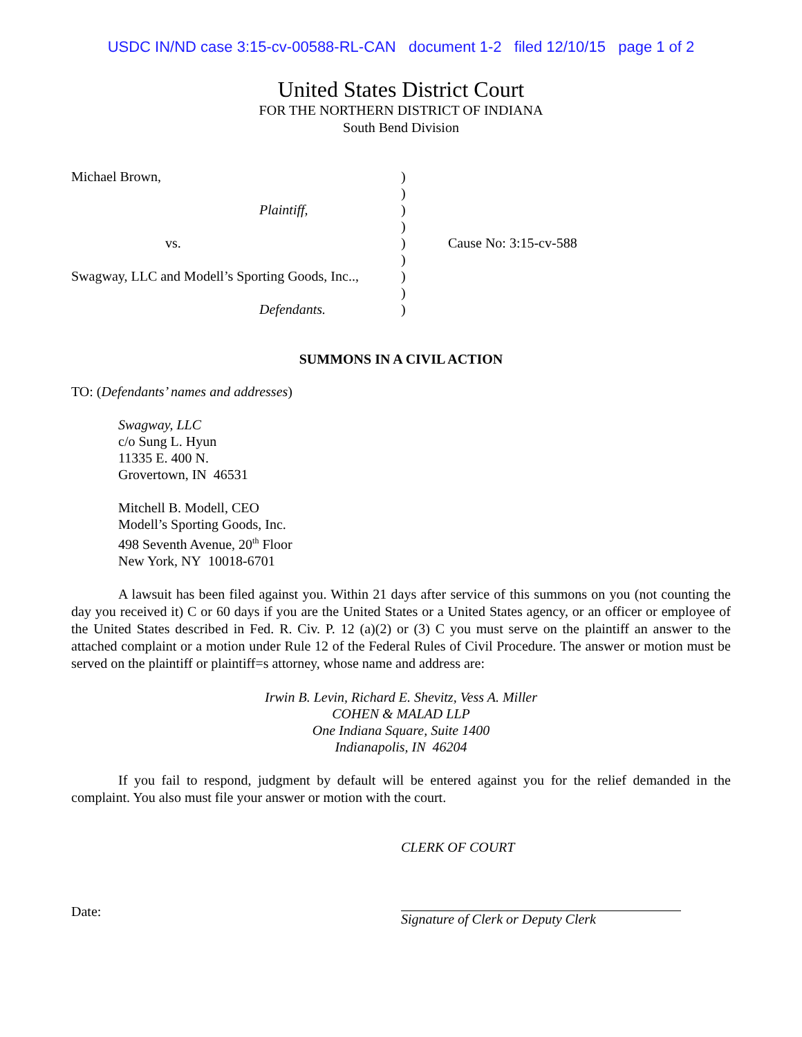USDC IN/ND case 3:15-cv-00588-RL-CAN document 1-2 filed 12/10/15 page 1 of 2
United States District Court
FOR THE NORTHERN DISTRICT OF INDIANA
South Bend Division
| Michael Brown, | ) | |
| | ) | |
| Plaintiff, | ) | |
| | ) | |
| vs. | ) | Cause No: 3:15-cv-588 |
| | ) | |
| Swagway, LLC and Modell’s Sporting Goods, Inc.., | ) | |
| | ) | |
| Defendants. | ) | |
SUMMONS IN A CIVIL ACTION
TO: (Defendants’ names and addresses)
Swagway, LLC
c/o Sung L. Hyun
11335 E. 400 N.
Grovertown, IN 46531
Mitchell B. Modell, CEO
Modell’s Sporting Goods, Inc.
498 Seventh Avenue, 20<sup>th</sup> Floor
New York, NY 10018-6701
A lawsuit has been filed against you. Within 21 days after service of this summons on you (not counting the day you received it) C or 60 days if you are the United States or a United States agency, or an officer or employee of the United States described in Fed. R. Civ. P. 12 (a)(2) or (3) C you must serve on the plaintiff an answer to the attached complaint or a motion under Rule 12 of the Federal Rules of Civil Procedure. The answer or motion must be served on the plaintiff or plaintiff=s attorney, whose name and address are:
Irwin B. Levin, Richard E. Shevitz, Vess A. Miller
COHEN & MALAD LLP
One Indiana Square, Suite 1400
Indianapolis, IN 46204
If you fail to respond, judgment by default will be entered against you for the relief demanded in the complaint. You also must file your answer or motion with the court.
CLERK OF COURT
Date:
Signature of Clerk or Deputy Clerk